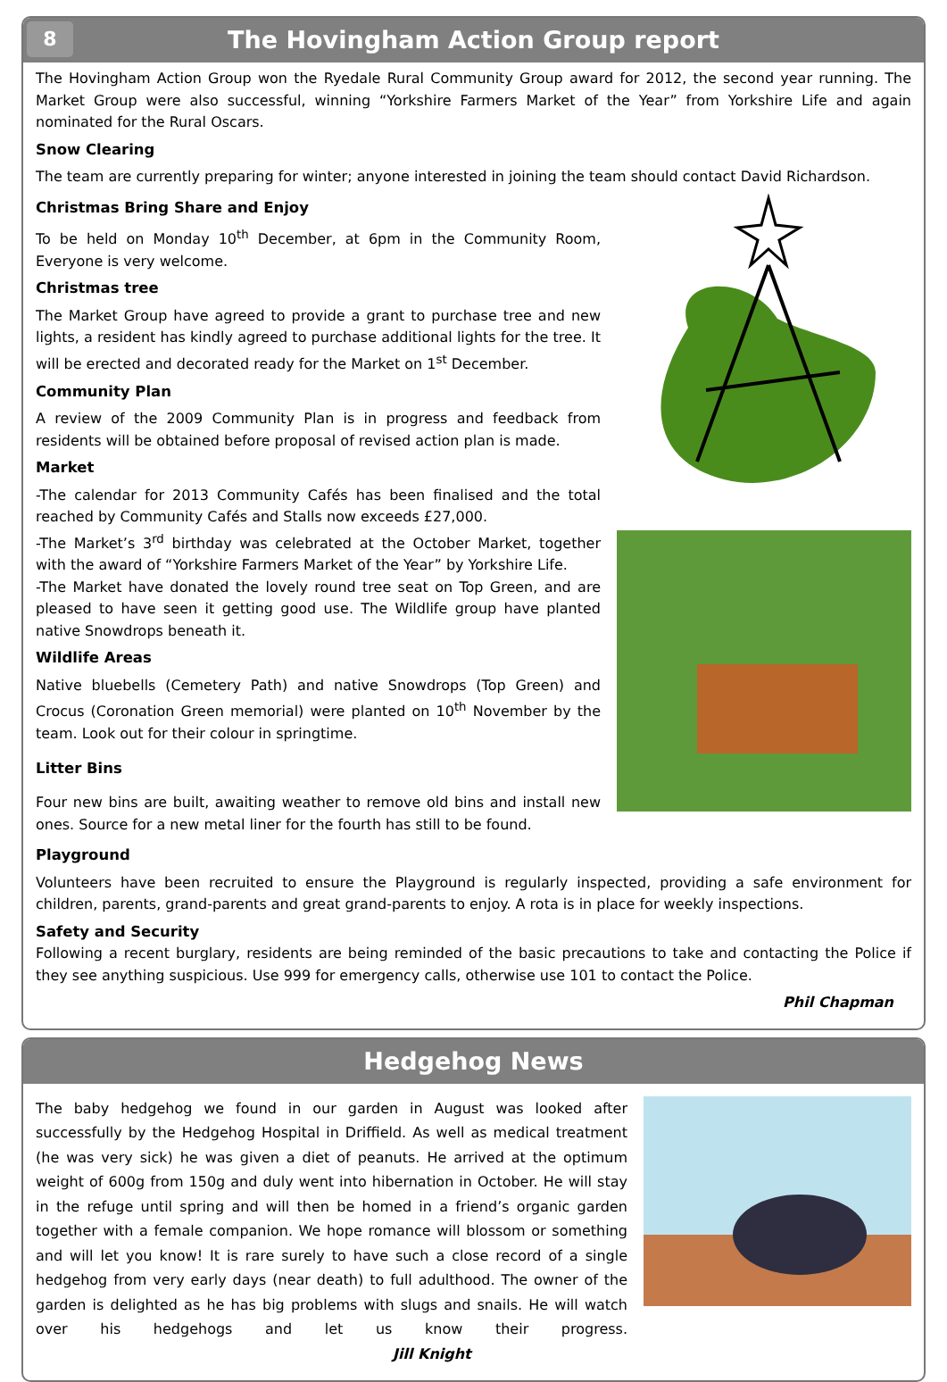8
The Hovingham Action Group report
The Hovingham Action Group won the Ryedale Rural Community Group award for 2012, the second year running. The Market Group were also successful, winning “Yorkshire Farmers Market of the Year” from Yorkshire Life and again nominated for the Rural Oscars.
Snow Clearing
The team are currently preparing for winter; anyone interested in joining the team should contact David Richardson.
Christmas Bring Share and Enjoy
To be held on Monday 10<sup>th</sup> December, at 6pm in the Community Room, Everyone is very welcome.
Christmas tree
The Market Group have agreed to provide a grant to purchase tree and new lights, a resident has kindly agreed to purchase additional lights for the tree. It will be erected and decorated ready for the Market on 1<sup>st</sup> December.
Community Plan
A review of the 2009 Community Plan is in progress and feedback from residents will be obtained before proposal of revised action plan is made.
Market
-The calendar for 2013 Community Cafés has been finalised and the total reached by Community Cafés and Stalls now exceeds £27,000.
-The Market’s 3<sup>rd</sup> birthday was celebrated at the October Market, together with the award of “Yorkshire Farmers Market of the Year” by Yorkshire Life.
-The Market have donated the lovely round tree seat on Top Green, and are pleased to have seen it getting good use. The Wildlife group have planted native Snowdrops beneath it.
Wildlife Areas
Native bluebells (Cemetery Path) and native Snowdrops (Top Green) and Crocus (Coronation Green memorial) were planted on 10<sup>th</sup> November by the team. Look out for their colour in springtime.
Litter Bins
Four new bins are built, awaiting weather to remove old bins and install new ones. Source for a new metal liner for the fourth has still to be found.
Playground
Volunteers have been recruited to ensure the Playground is regularly inspected, providing a safe environment for children, parents, grand-parents and great grand-parents to enjoy. A rota is in place for weekly inspections.
Safety and Security
Following a recent burglary, residents are being reminded of the basic precautions to take and contacting the Police if they see anything suspicious. Use 999 for emergency calls, otherwise use 101 to contact the Police.
Phil Chapman
Hedgehog News
The baby hedgehog we found in our garden in August was looked after successfully by the Hedgehog Hospital in Driffield. As well as medical treatment (he was very sick) he was given a diet of peanuts. He arrived at the optimum weight of 600g from 150g and duly went into hibernation in October. He will stay in the refuge until spring and will then be homed in a friend’s organic garden together with a female companion. We hope romance will blossom or something and will let you know! It is rare surely to have such a close record of a single hedgehog from very early days (near death) to full adulthood. The owner of the garden is delighted as he has big problems with slugs and snails. He will watch over his hedgehogs and let us know their progress. Jill Knight